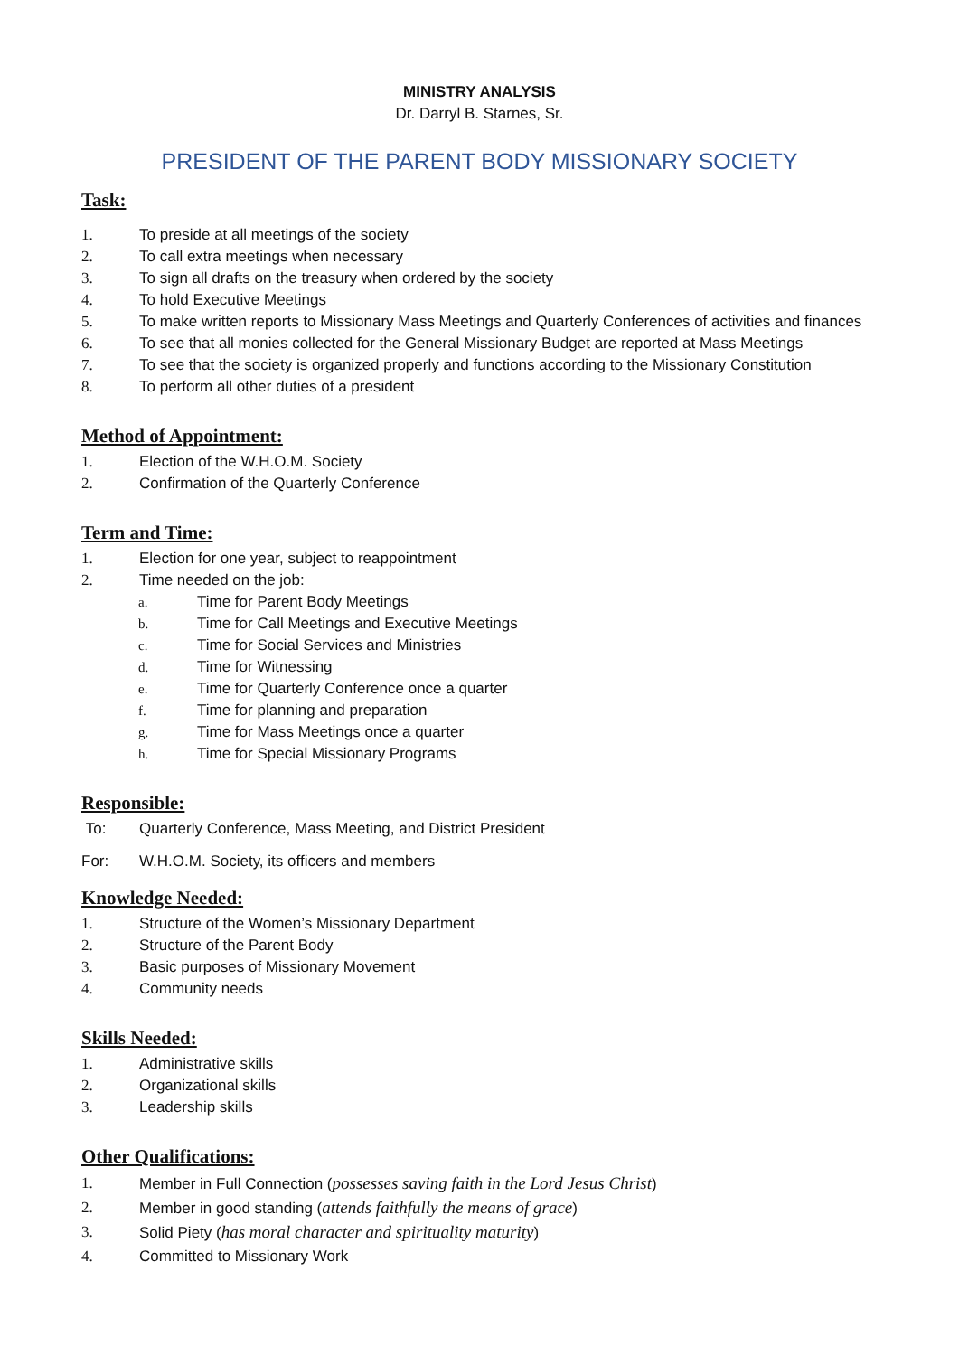MINISTRY ANALYSIS
Dr. Darryl B. Starnes, Sr.
PRESIDENT OF THE PARENT BODY MISSIONARY SOCIETY
Task:
1. To preside at all meetings of the society
2. To call extra meetings when necessary
3. To sign all drafts on the treasury when ordered by the society
4. To hold Executive Meetings
5. To make written reports to Missionary Mass Meetings and Quarterly Conferences of activities and finances
6. To see that all monies collected for the General Missionary Budget are reported at Mass Meetings
7. To see that the society is organized properly and functions according to the Missionary Constitution
8. To perform all other duties of a president
Method of Appointment:
1. Election of the W.H.O.M. Society
2. Confirmation of the Quarterly Conference
Term and Time:
1. Election for one year, subject to reappointment
2. Time needed on the job:
a. Time for Parent Body Meetings
b. Time for Call Meetings and Executive Meetings
c. Time for Social Services and Ministries
d. Time for Witnessing
e. Time for Quarterly Conference once a quarter
f. Time for planning and preparation
g. Time for Mass Meetings once a quarter
h. Time for Special Missionary Programs
Responsible:
To: Quarterly Conference, Mass Meeting, and District President
For: W.H.O.M. Society, its officers and members
Knowledge Needed:
1. Structure of the Women’s Missionary Department
2. Structure of the Parent Body
3. Basic purposes of Missionary Movement
4. Community needs
Skills Needed:
1. Administrative skills
2. Organizational skills
3. Leadership skills
Other Qualifications:
1. Member in Full Connection (possesses saving faith in the Lord Jesus Christ)
2. Member in good standing (attends faithfully the means of grace)
3. Solid Piety (has moral character and spirituality maturity)
4. Committed to Missionary Work